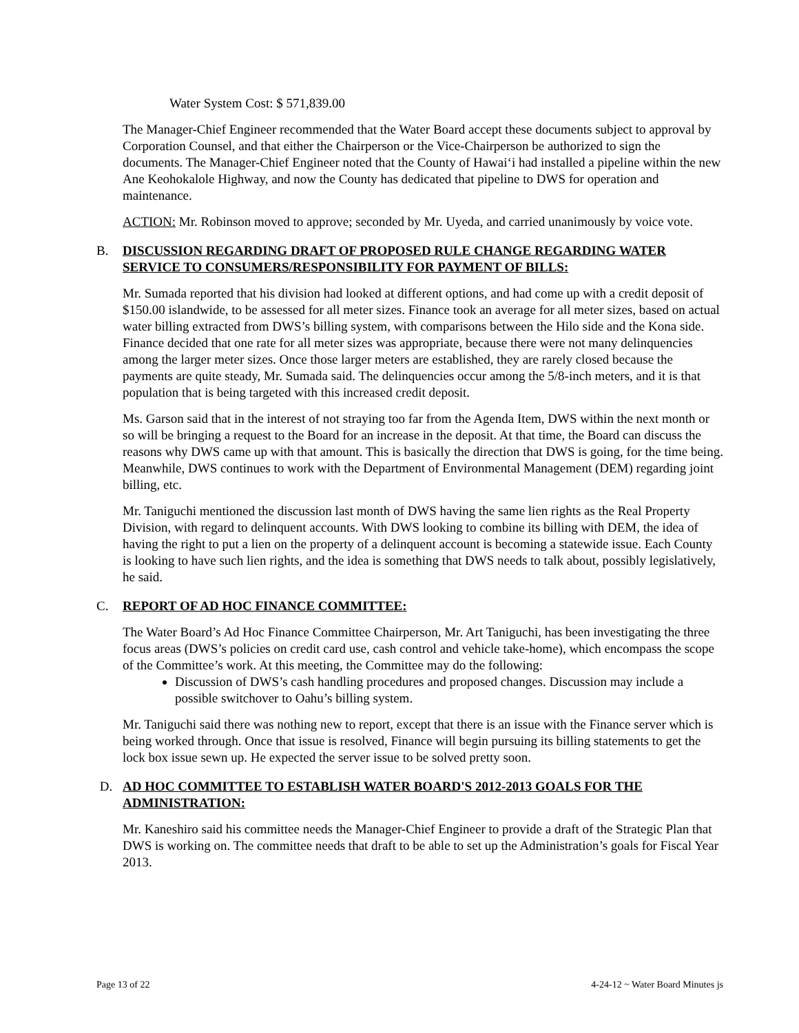Water System Cost: $ 571,839.00
The Manager-Chief Engineer recommended that the Water Board accept these documents subject to approval by Corporation Counsel, and that either the Chairperson or the Vice-Chairperson be authorized to sign the documents. The Manager-Chief Engineer noted that the County of Hawai‘i had installed a pipeline within the new Ane Keohokalole Highway, and now the County has dedicated that pipeline to DWS for operation and maintenance.
ACTION: Mr. Robinson moved to approve; seconded by Mr. Uyeda, and carried unanimously by voice vote.
B. DISCUSSION REGARDING DRAFT OF PROPOSED RULE CHANGE REGARDING WATER SERVICE TO CONSUMERS/RESPONSIBILITY FOR PAYMENT OF BILLS:
Mr. Sumada reported that his division had looked at different options, and had come up with a credit deposit of $150.00 islandwide, to be assessed for all meter sizes. Finance took an average for all meter sizes, based on actual water billing extracted from DWS’s billing system, with comparisons between the Hilo side and the Kona side. Finance decided that one rate for all meter sizes was appropriate, because there were not many delinquencies among the larger meter sizes. Once those larger meters are established, they are rarely closed because the payments are quite steady, Mr. Sumada said. The delinquencies occur among the 5/8-inch meters, and it is that population that is being targeted with this increased credit deposit.
Ms. Garson said that in the interest of not straying too far from the Agenda Item, DWS within the next month or so will be bringing a request to the Board for an increase in the deposit. At that time, the Board can discuss the reasons why DWS came up with that amount. This is basically the direction that DWS is going, for the time being. Meanwhile, DWS continues to work with the Department of Environmental Management (DEM) regarding joint billing, etc.
Mr. Taniguchi mentioned the discussion last month of DWS having the same lien rights as the Real Property Division, with regard to delinquent accounts. With DWS looking to combine its billing with DEM, the idea of having the right to put a lien on the property of a delinquent account is becoming a statewide issue. Each County is looking to have such lien rights, and the idea is something that DWS needs to talk about, possibly legislatively, he said.
C. REPORT OF AD HOC FINANCE COMMITTEE:
The Water Board’s Ad Hoc Finance Committee Chairperson, Mr. Art Taniguchi, has been investigating the three focus areas (DWS’s policies on credit card use, cash control and vehicle take-home), which encompass the scope of the Committee’s work. At this meeting, the Committee may do the following:
Discussion of DWS’s cash handling procedures and proposed changes. Discussion may include a possible switchover to Oahu’s billing system.
Mr. Taniguchi said there was nothing new to report, except that there is an issue with the Finance server which is being worked through. Once that issue is resolved, Finance will begin pursuing its billing statements to get the lock box issue sewn up. He expected the server issue to be solved pretty soon.
D. AD HOC COMMITTEE TO ESTABLISH WATER BOARD'S 2012-2013 GOALS FOR THE ADMINISTRATION:
Mr. Kaneshiro said his committee needs the Manager-Chief Engineer to provide a draft of the Strategic Plan that DWS is working on. The committee needs that draft to be able to set up the Administration’s goals for Fiscal Year 2013.
Page 13 of 22 4-24-12 ~ Water Board Minutes js